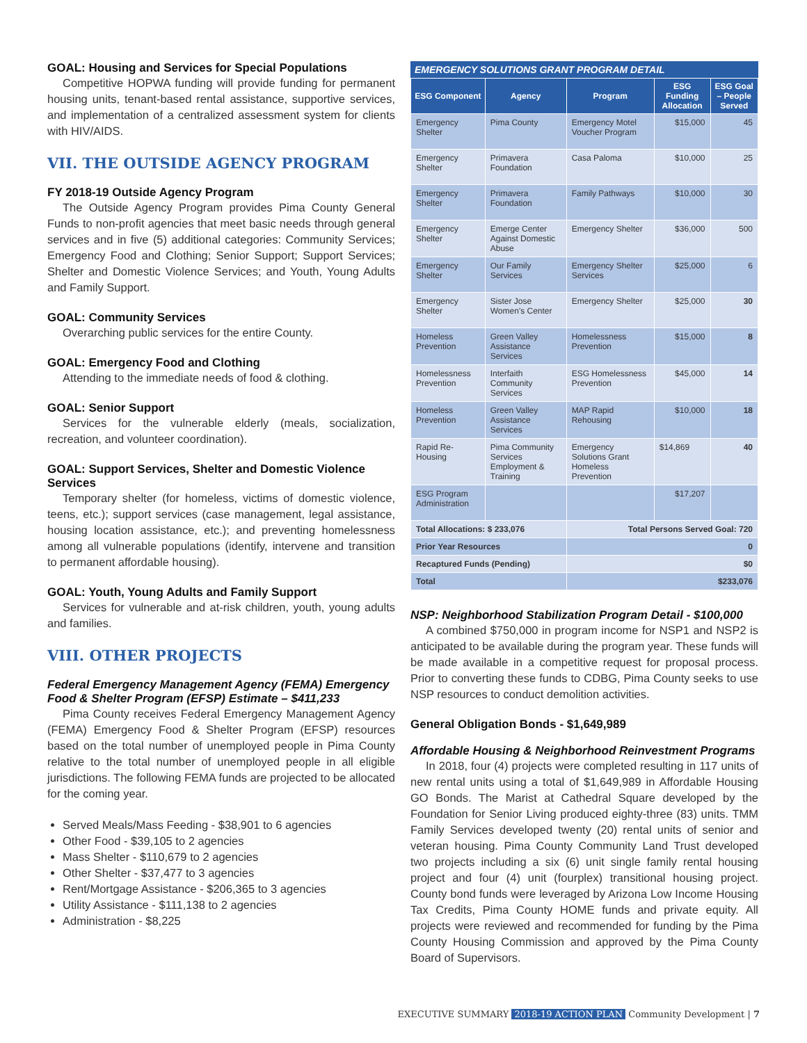GOAL: Housing and Services for Special Populations
Competitive HOPWA funding will provide funding for permanent housing units, tenant-based rental assistance, supportive services, and implementation of a centralized assessment system for clients with HIV/AIDS.
VII. THE OUTSIDE AGENCY PROGRAM
FY 2018-19 Outside Agency Program
The Outside Agency Program provides Pima County General Funds to non-profit agencies that meet basic needs through general services and in five (5) additional categories: Community Services; Emergency Food and Clothing; Senior Support; Support Services; Shelter and Domestic Violence Services; and Youth, Young Adults and Family Support.
GOAL: Community Services
Overarching public services for the entire County.
GOAL: Emergency Food and Clothing
Attending to the immediate needs of food & clothing.
GOAL: Senior Support
Services for the vulnerable elderly (meals, socialization, recreation, and volunteer coordination).
GOAL: Support Services, Shelter and Domestic Violence Services
Temporary shelter (for homeless, victims of domestic violence, teens, etc.); support services (case management, legal assistance, housing location assistance, etc.); and preventing homelessness among all vulnerable populations (identify, intervene and transition to permanent affordable housing).
GOAL: Youth, Young Adults and Family Support
Services for vulnerable and at-risk children, youth, young adults and families.
VIII. OTHER PROJECTS
Federal Emergency Management Agency (FEMA) Emergency Food & Shelter Program (EFSP) Estimate – $411,233
Pima County receives Federal Emergency Management Agency (FEMA) Emergency Food & Shelter Program (EFSP) resources based on the total number of unemployed people in Pima County relative to the total number of unemployed people in all eligible jurisdictions. The following FEMA funds are projected to be allocated for the coming year.
Served Meals/Mass Feeding - $38,901 to 6 agencies
Other Food - $39,105 to 2 agencies
Mass Shelter - $110,679 to 2 agencies
Other Shelter - $37,477 to 3 agencies
Rent/Mortgage Assistance - $206,365 to 3 agencies
Utility Assistance - $111,138 to 2 agencies
Administration - $8,225
EMERGENCY SOLUTIONS GRANT PROGRAM DETAIL
| ESG Component | Agency | Program | ESG Funding Allocation | ESG Goal – People Served |
| --- | --- | --- | --- | --- |
| Emergency Shelter | Pima County | Emergency Motel Voucher Program | $15,000 | 45 |
| Emergency Shelter | Primavera Foundation | Casa Paloma | $10,000 | 25 |
| Emergency Shelter | Primavera Foundation | Family Pathways | $10,000 | 30 |
| Emergency Shelter | Emerge Center Against Domestic Abuse | Emergency Shelter | $36,000 | 500 |
| Emergency Shelter | Our Family Services | Emergency Shelter Services | $25,000 | 6 |
| Emergency Shelter | Sister Jose Women's Center | Emergency Shelter | $25,000 | 30 |
| Homeless Prevention | Green Valley Assistance Services | Homelessness Prevention | $15,000 | 8 |
| Homelessness Prevention | Interfaith Community Services | ESG Homelessness Prevention | $45,000 | 14 |
| Homeless Prevention | Green Valley Assistance Services | MAP Rapid Rehousing | $10,000 | 18 |
| Rapid Re-Housing | Pima Community Services Employment & Training | Emergency Solutions Grant Homeless Prevention | $14,869 | 40 |
| ESG Program Administration | | | $17,207 | |
| Total Allocations: $ 233,076 | | Total Persons Served Goal: 720 | | |
| Prior Year Resources | | 0 | | |
| Recaptured Funds (Pending) | | $0 | | |
| Total | | $233,076 | | |
NSP: Neighborhood Stabilization Program Detail - $100,000
A combined $750,000 in program income for NSP1 and NSP2 is anticipated to be available during the program year. These funds will be made available in a competitive request for proposal process. Prior to converting these funds to CDBG, Pima County seeks to use NSP resources to conduct demolition activities.
General Obligation Bonds - $1,649,989
Affordable Housing & Neighborhood Reinvestment Programs
In 2018, four (4) projects were completed resulting in 117 units of new rental units using a total of $1,649,989 in Affordable Housing GO Bonds. The Marist at Cathedral Square developed by the Foundation for Senior Living produced eighty-three (83) units. TMM Family Services developed twenty (20) rental units of senior and veteran housing. Pima County Community Land Trust developed two projects including a six (6) unit single family rental housing project and four (4) unit (fourplex) transitional housing project. County bond funds were leveraged by Arizona Low Income Housing Tax Credits, Pima County HOME funds and private equity. All projects were reviewed and recommended for funding by the Pima County Housing Commission and approved by the Pima County Board of Supervisors.
EXECUTIVE SUMMARY 2018-19 ACTION PLAN Community Development | 7